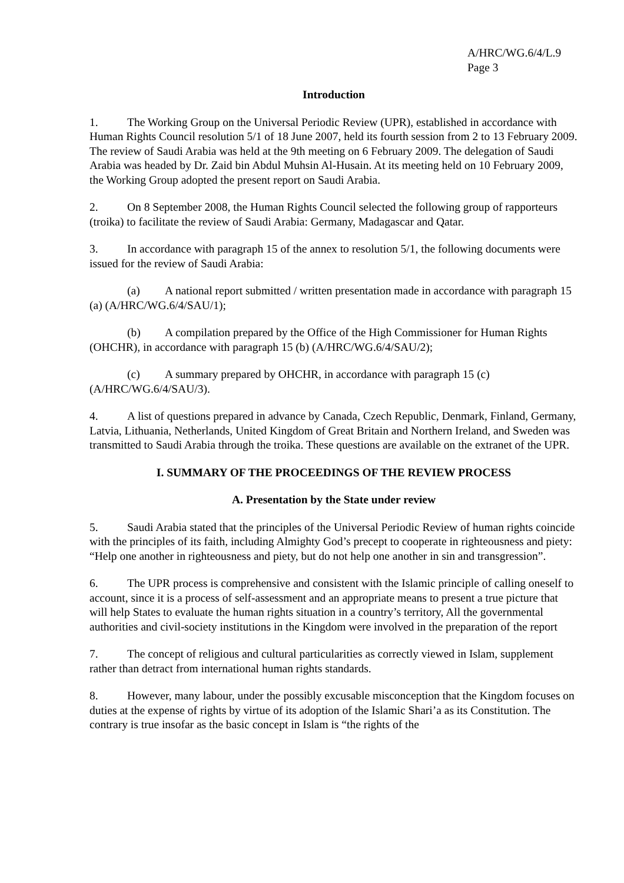A/HRC/WG.6/4/L.9
Page 3
Introduction
1. The Working Group on the Universal Periodic Review (UPR), established in accordance with Human Rights Council resolution 5/1 of 18 June 2007, held its fourth session from 2 to 13 February 2009. The review of Saudi Arabia was held at the 9th meeting on 6 February 2009. The delegation of Saudi Arabia was headed by Dr. Zaid bin Abdul Muhsin Al-Husain. At its meeting held on 10 February 2009, the Working Group adopted the present report on Saudi Arabia.
2. On 8 September 2008, the Human Rights Council selected the following group of rapporteurs (troika) to facilitate the review of Saudi Arabia: Germany, Madagascar and Qatar.
3. In accordance with paragraph 15 of the annex to resolution 5/1, the following documents were issued for the review of Saudi Arabia:
(a) A national report submitted / written presentation made in accordance with paragraph 15 (a) (A/HRC/WG.6/4/SAU/1);
(b) A compilation prepared by the Office of the High Commissioner for Human Rights (OHCHR), in accordance with paragraph 15 (b) (A/HRC/WG.6/4/SAU/2);
(c) A summary prepared by OHCHR, in accordance with paragraph 15 (c) (A/HRC/WG.6/4/SAU/3).
4. A list of questions prepared in advance by Canada, Czech Republic, Denmark, Finland, Germany, Latvia, Lithuania, Netherlands, United Kingdom of Great Britain and Northern Ireland, and Sweden was transmitted to Saudi Arabia through the troika. These questions are available on the extranet of the UPR.
I. SUMMARY OF THE PROCEEDINGS OF THE REVIEW PROCESS
A. Presentation by the State under review
5. Saudi Arabia stated that the principles of the Universal Periodic Review of human rights coincide with the principles of its faith, including Almighty God’s precept to cooperate in righteousness and piety: “Help one another in righteousness and piety, but do not help one another in sin and transgression”.
6. The UPR process is comprehensive and consistent with the Islamic principle of calling oneself to account, since it is a process of self-assessment and an appropriate means to present a true picture that will help States to evaluate the human rights situation in a country’s territory, All the governmental authorities and civil-society institutions in the Kingdom were involved in the preparation of the report
7. The concept of religious and cultural particularities as correctly viewed in Islam, supplement rather than detract from international human rights standards.
8. However, many labour, under the possibly excusable misconception that the Kingdom focuses on duties at the expense of rights by virtue of its adoption of the Islamic Shari’a as its Constitution. The contrary is true insofar as the basic concept in Islam is “the rights of the